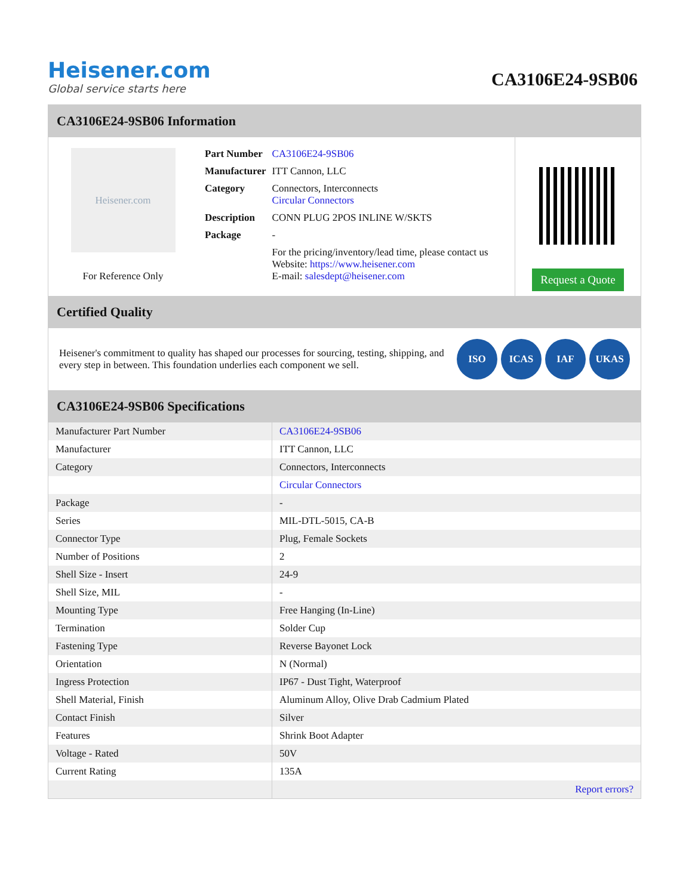Heisener.com
Global service starts here
CA3106E24-9SB06
CA3106E24-9SB06 Information
Heisener.com
For Reference Only
| Part Number | CA3106E24-9SB06 |
| Manufacturer | ITT Cannon, LLC |
| Category | Connectors, Interconnects Circular Connectors |
| Description | CONN PLUG 2POS INLINE W/SKTS |
| Package | - |
| | For the pricing/inventory/lead time, please contact us Website: https://www.heisener.com E-mail: salesdept@heisener.com |
Request a Quote
Certified Quality
Heisener's commitment to quality has shaped our processes for sourcing, testing, shipping, and every step in between. This foundation underlies each component we sell.
ISO ICAS IAF UKAS
CA3106E24-9SB06 Specifications
| Manufacturer Part Number | CA3106E24-9SB06 |
| Manufacturer | ITT Cannon, LLC |
| Category | Connectors, Interconnects |
| | Circular Connectors |
| Package | - |
| Series | MIL-DTL-5015, CA-B |
| Connector Type | Plug, Female Sockets |
| Number of Positions | 2 |
| Shell Size - Insert | 24-9 |
| Shell Size, MIL | - |
| Mounting Type | Free Hanging (In-Line) |
| Termination | Solder Cup |
| Fastening Type | Reverse Bayonet Lock |
| Orientation | N (Normal) |
| Ingress Protection | IP67 - Dust Tight, Waterproof |
| Shell Material, Finish | Aluminum Alloy, Olive Drab Cadmium Plated |
| Contact Finish | Silver |
| Features | Shrink Boot Adapter |
| Voltage - Rated | 50V |
| Current Rating | 135A |
| | Report errors? |